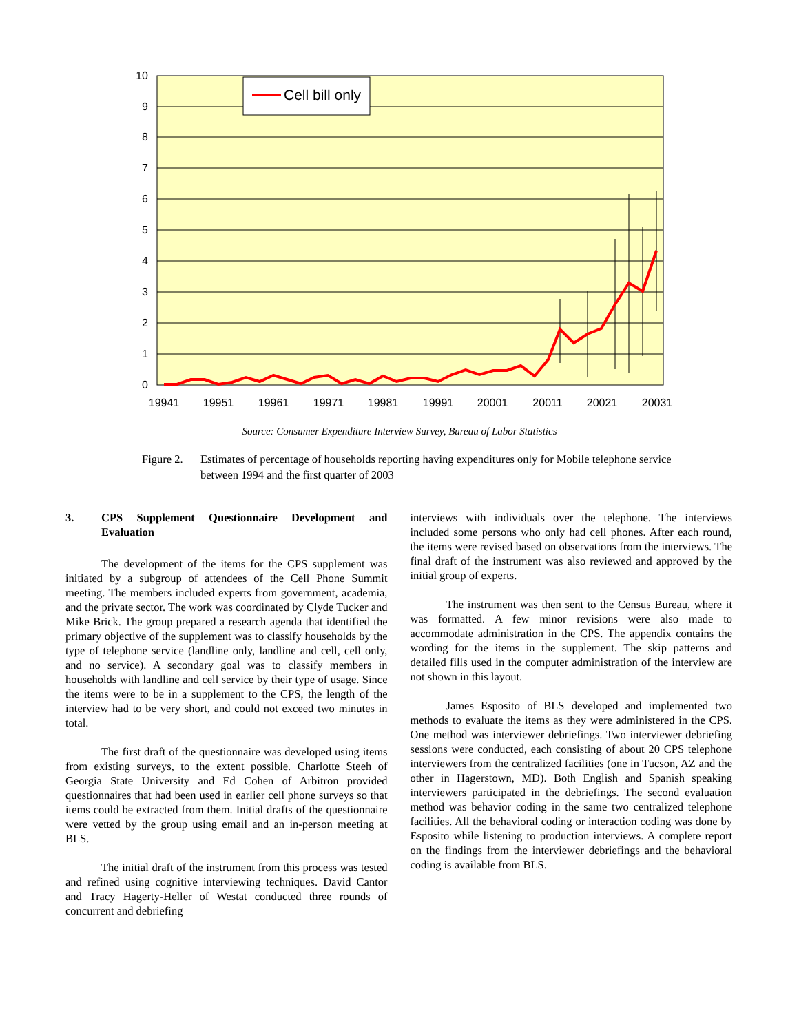10
9
8
7
6
5
4
3
2
1
0
19941
19951
19961
19971
19981
19991
20001
20011
20021
20031
Cell bill only
Source: Consumer Expenditure Interview Survey, Bureau of Labor Statistics
Figure 2.
Estimates of percentage of households reporting having expenditures only for Mobile telephone service between 1994 and the first quarter of 2003
3. CPS Supplement Questionnaire Development and Evaluation
The development of the items for the CPS supplement was initiated by a subgroup of attendees of the Cell Phone Summit meeting. The members included experts from government, academia, and the private sector. The work was coordinated by Clyde Tucker and Mike Brick. The group prepared a research agenda that identified the primary objective of the supplement was to classify households by the type of telephone service (landline only, landline and cell, cell only, and no service). A secondary goal was to classify members in households with landline and cell service by their type of usage. Since the items were to be in a supplement to the CPS, the length of the interview had to be very short, and could not exceed two minutes in total.
The first draft of the questionnaire was developed using items from existing surveys, to the extent possible. Charlotte Steeh of Georgia State University and Ed Cohen of Arbitron provided questionnaires that had been used in earlier cell phone surveys so that items could be extracted from them. Initial drafts of the questionnaire were vetted by the group using email and an in-person meeting at BLS.
The initial draft of the instrument from this process was tested and refined using cognitive interviewing techniques. David Cantor and Tracy Hagerty-Heller of Westat conducted three rounds of concurrent and debriefing
interviews with individuals over the telephone. The interviews included some persons who only had cell phones. After each round, the items were revised based on observations from the interviews. The final draft of the instrument was also reviewed and approved by the initial group of experts.
The instrument was then sent to the Census Bureau, where it was formatted. A few minor revisions were also made to accommodate administration in the CPS. The appendix contains the wording for the items in the supplement. The skip patterns and detailed fills used in the computer administration of the interview are not shown in this layout.
James Esposito of BLS developed and implemented two methods to evaluate the items as they were administered in the CPS. One method was interviewer debriefings. Two interviewer debriefing sessions were conducted, each consisting of about 20 CPS telephone interviewers from the centralized facilities (one in Tucson, AZ and the other in Hagerstown, MD). Both English and Spanish speaking interviewers participated in the debriefings. The second evaluation method was behavior coding in the same two centralized telephone facilities. All the behavioral coding or interaction coding was done by Esposito while listening to production interviews. A complete report on the findings from the interviewer debriefings and the behavioral coding is available from BLS.